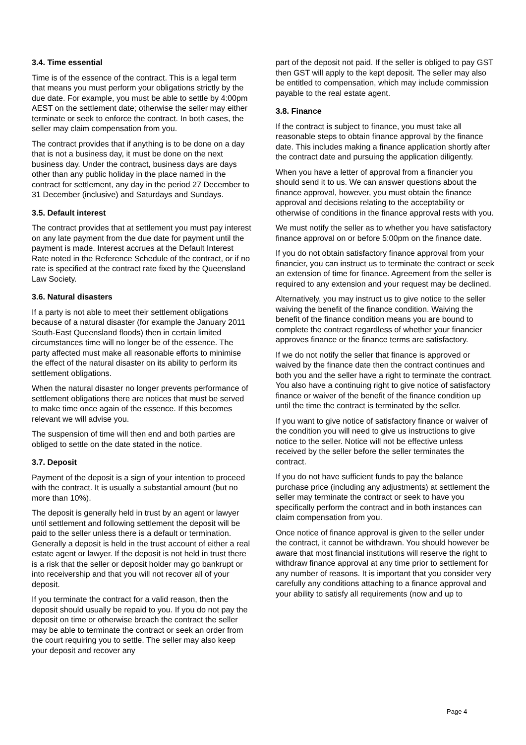3.4. Time essential
Time is of the essence of the contract. This is a legal term that means you must perform your obligations strictly by the due date. For example, you must be able to settle by 4:00pm AEST on the settlement date; otherwise the seller may either terminate or seek to enforce the contract. In both cases, the seller may claim compensation from you.
The contract provides that if anything is to be done on a day that is not a business day, it must be done on the next business day. Under the contract, business days are days other than any public holiday in the place named in the contract for settlement, any day in the period 27 December to 31 December (inclusive) and Saturdays and Sundays.
3.5. Default interest
The contract provides that at settlement you must pay interest on any late payment from the due date for payment until the payment is made. Interest accrues at the Default Interest Rate noted in the Reference Schedule of the contract, or if no rate is specified at the contract rate fixed by the Queensland Law Society.
3.6. Natural disasters
If a party is not able to meet their settlement obligations because of a natural disaster (for example the January 2011 South-East Queensland floods) then in certain limited circumstances time will no longer be of the essence. The party affected must make all reasonable efforts to minimise the effect of the natural disaster on its ability to perform its settlement obligations.
When the natural disaster no longer prevents performance of settlement obligations there are notices that must be served to make time once again of the essence. If this becomes relevant we will advise you.
The suspension of time will then end and both parties are obliged to settle on the date stated in the notice.
3.7. Deposit
Payment of the deposit is a sign of your intention to proceed with the contract. It is usually a substantial amount (but no more than 10%).
The deposit is generally held in trust by an agent or lawyer until settlement and following settlement the deposit will be paid to the seller unless there is a default or termination. Generally a deposit is held in the trust account of either a real estate agent or lawyer. If the deposit is not held in trust there is a risk that the seller or deposit holder may go bankrupt or into receivership and that you will not recover all of your deposit.
If you terminate the contract for a valid reason, then the deposit should usually be repaid to you. If you do not pay the deposit on time or otherwise breach the contract the seller may be able to terminate the contract or seek an order from the court requiring you to settle. The seller may also keep your deposit and recover any
part of the deposit not paid. If the seller is obliged to pay GST then GST will apply to the kept deposit. The seller may also be entitled to compensation, which may include commission payable to the real estate agent.
3.8. Finance
If the contract is subject to finance, you must take all reasonable steps to obtain finance approval by the finance date. This includes making a finance application shortly after the contract date and pursuing the application diligently.
When you have a letter of approval from a financier you should send it to us. We can answer questions about the finance approval, however, you must obtain the finance approval and decisions relating to the acceptability or otherwise of conditions in the finance approval rests with you.
We must notify the seller as to whether you have satisfactory finance approval on or before 5:00pm on the finance date.
If you do not obtain satisfactory finance approval from your financier, you can instruct us to terminate the contract or seek an extension of time for finance. Agreement from the seller is required to any extension and your request may be declined.
Alternatively, you may instruct us to give notice to the seller waiving the benefit of the finance condition. Waiving the benefit of the finance condition means you are bound to complete the contract regardless of whether your financier approves finance or the finance terms are satisfactory.
If we do not notify the seller that finance is approved or waived by the finance date then the contract continues and both you and the seller have a right to terminate the contract. You also have a continuing right to give notice of satisfactory finance or waiver of the benefit of the finance condition up until the time the contract is terminated by the seller.
If you want to give notice of satisfactory finance or waiver of the condition you will need to give us instructions to give notice to the seller. Notice will not be effective unless received by the seller before the seller terminates the contract.
If you do not have sufficient funds to pay the balance purchase price (including any adjustments) at settlement the seller may terminate the contract or seek to have you specifically perform the contract and in both instances can claim compensation from you.
Once notice of finance approval is given to the seller under the contract, it cannot be withdrawn. You should however be aware that most financial institutions will reserve the right to withdraw finance approval at any time prior to settlement for any number of reasons. It is important that you consider very carefully any conditions attaching to a finance approval and your ability to satisfy all requirements (now and up to
Page 4